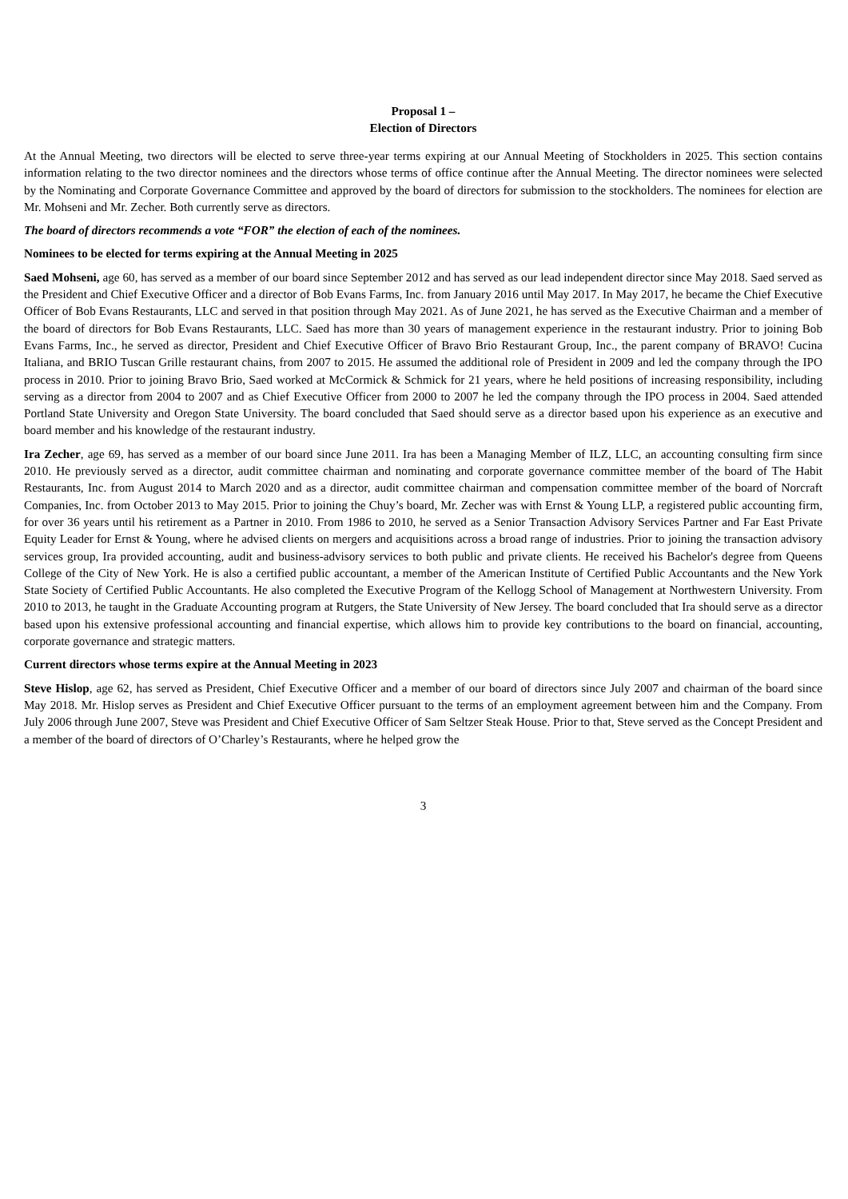Proposal 1 –
Election of Directors
At the Annual Meeting, two directors will be elected to serve three-year terms expiring at our Annual Meeting of Stockholders in 2025. This section contains information relating to the two director nominees and the directors whose terms of office continue after the Annual Meeting. The director nominees were selected by the Nominating and Corporate Governance Committee and approved by the board of directors for submission to the stockholders. The nominees for election are Mr. Mohseni and Mr. Zecher. Both currently serve as directors.
The board of directors recommends a vote “FOR” the election of each of the nominees.
Nominees to be elected for terms expiring at the Annual Meeting in 2025
Saed Mohseni, age 60, has served as a member of our board since September 2012 and has served as our lead independent director since May 2018. Saed served as the President and Chief Executive Officer and a director of Bob Evans Farms, Inc. from January 2016 until May 2017. In May 2017, he became the Chief Executive Officer of Bob Evans Restaurants, LLC and served in that position through May 2021. As of June 2021, he has served as the Executive Chairman and a member of the board of directors for Bob Evans Restaurants, LLC. Saed has more than 30 years of management experience in the restaurant industry. Prior to joining Bob Evans Farms, Inc., he served as director, President and Chief Executive Officer of Bravo Brio Restaurant Group, Inc., the parent company of BRAVO! Cucina Italiana, and BRIO Tuscan Grille restaurant chains, from 2007 to 2015. He assumed the additional role of President in 2009 and led the company through the IPO process in 2010. Prior to joining Bravo Brio, Saed worked at McCormick & Schmick for 21 years, where he held positions of increasing responsibility, including serving as a director from 2004 to 2007 and as Chief Executive Officer from 2000 to 2007 he led the company through the IPO process in 2004. Saed attended Portland State University and Oregon State University. The board concluded that Saed should serve as a director based upon his experience as an executive and board member and his knowledge of the restaurant industry.
Ira Zecher, age 69, has served as a member of our board since June 2011. Ira has been a Managing Member of ILZ, LLC, an accounting consulting firm since 2010. He previously served as a director, audit committee chairman and nominating and corporate governance committee member of the board of The Habit Restaurants, Inc. from August 2014 to March 2020 and as a director, audit committee chairman and compensation committee member of the board of Norcraft Companies, Inc. from October 2013 to May 2015. Prior to joining the Chuy’s board, Mr. Zecher was with Ernst & Young LLP, a registered public accounting firm, for over 36 years until his retirement as a Partner in 2010. From 1986 to 2010, he served as a Senior Transaction Advisory Services Partner and Far East Private Equity Leader for Ernst & Young, where he advised clients on mergers and acquisitions across a broad range of industries. Prior to joining the transaction advisory services group, Ira provided accounting, audit and business-advisory services to both public and private clients. He received his Bachelor's degree from Queens College of the City of New York. He is also a certified public accountant, a member of the American Institute of Certified Public Accountants and the New York State Society of Certified Public Accountants. He also completed the Executive Program of the Kellogg School of Management at Northwestern University. From 2010 to 2013, he taught in the Graduate Accounting program at Rutgers, the State University of New Jersey. The board concluded that Ira should serve as a director based upon his extensive professional accounting and financial expertise, which allows him to provide key contributions to the board on financial, accounting, corporate governance and strategic matters.
Current directors whose terms expire at the Annual Meeting in 2023
Steve Hislop, age 62, has served as President, Chief Executive Officer and a member of our board of directors since July 2007 and chairman of the board since May 2018. Mr. Hislop serves as President and Chief Executive Officer pursuant to the terms of an employment agreement between him and the Company. From July 2006 through June 2007, Steve was President and Chief Executive Officer of Sam Seltzer Steak House. Prior to that, Steve served as the Concept President and a member of the board of directors of O’Charley’s Restaurants, where he helped grow the
3